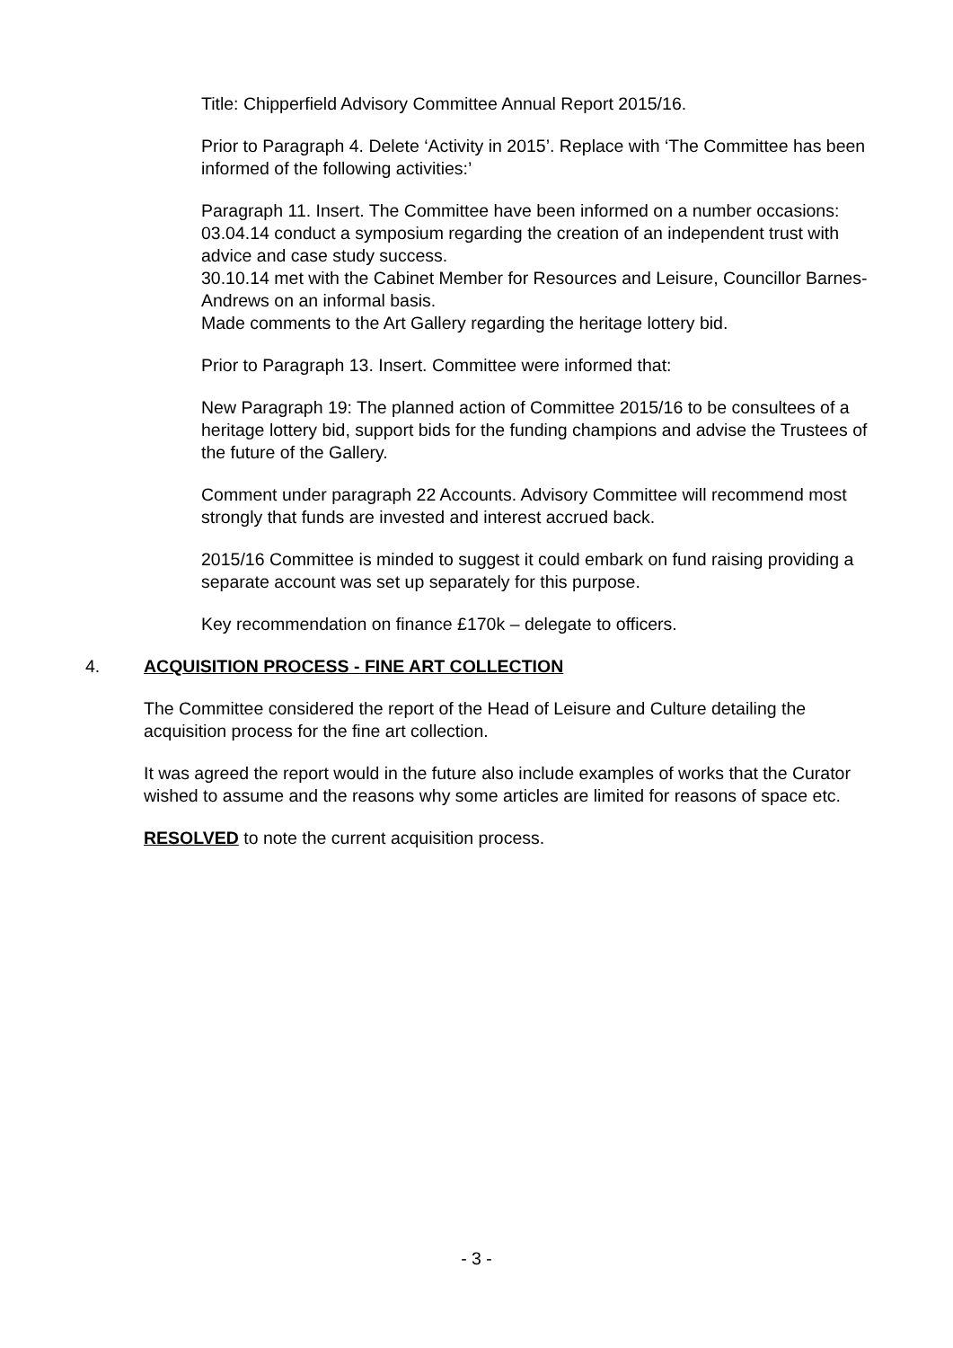Title: Chipperfield Advisory Committee Annual Report 2015/16.
Prior to Paragraph 4. Delete ‘Activity in 2015’. Replace with ‘The Committee has been informed of the following activities:’
Paragraph 11. Insert. The Committee have been informed on a number occasions:
03.04.14 conduct a symposium regarding the creation of an independent trust with advice and case study success.
30.10.14 met with the Cabinet Member for Resources and Leisure, Councillor Barnes-Andrews on an informal basis.
Made comments to the Art Gallery regarding the heritage lottery bid.
Prior to Paragraph 13. Insert. Committee were informed that:
New Paragraph 19: The planned action of Committee 2015/16 to be consultees of a heritage lottery bid, support bids for the funding champions and advise the Trustees of the future of the Gallery.
Comment under paragraph 22 Accounts. Advisory Committee will recommend most strongly that funds are invested and interest accrued back.
2015/16 Committee is minded to suggest it could embark on fund raising providing a separate account was set up separately for this purpose.
Key recommendation on finance £170k – delegate to officers.
4. ACQUISITION PROCESS - FINE ART COLLECTION
The Committee considered the report of the Head of Leisure and Culture detailing the acquisition process for the fine art collection.
It was agreed the report would in the future also include examples of works that the Curator wished to assume and the reasons why some articles are limited for reasons of space etc.
RESOLVED to note the current acquisition process.
- 3 -